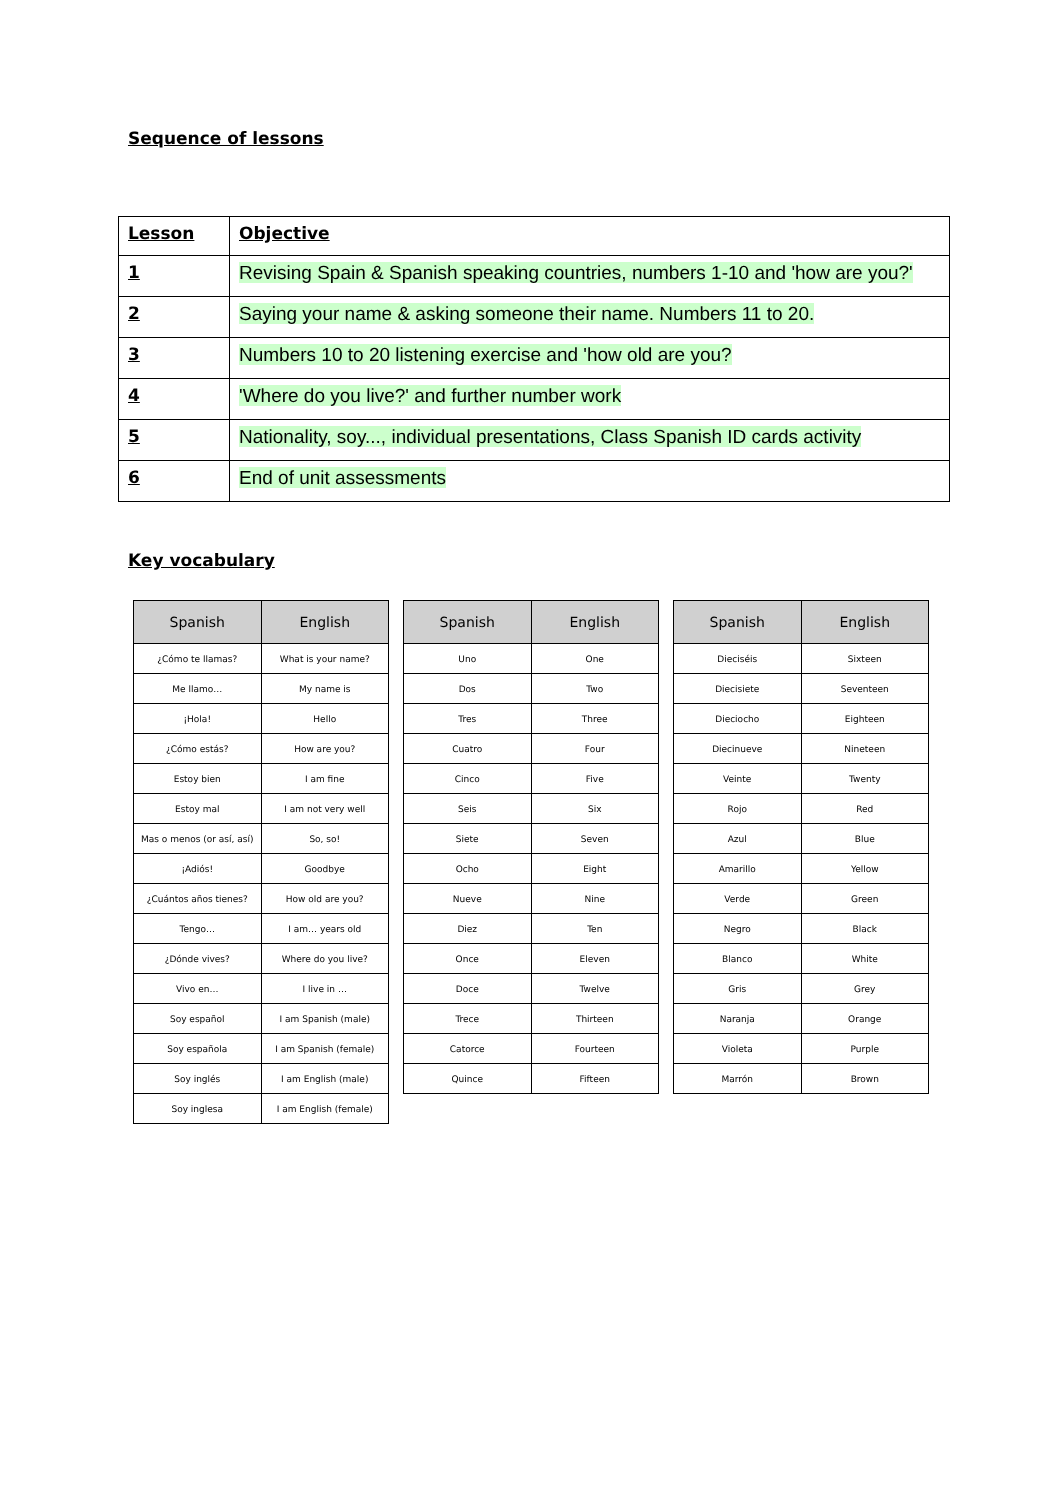Sequence of lessons
| Lesson | Objective |
| --- | --- |
| 1 | Revising Spain & Spanish speaking countries, numbers 1-10 and 'how are you?' |
| 2 | Saying your name & asking someone their name. Numbers 11 to 20. |
| 3 | Numbers 10 to 20 listening exercise and 'how old are you? |
| 4 | 'Where do you live?' and further number work |
| 5 | Nationality, soy..., individual presentations, Class Spanish ID cards activity |
| 6 | End of unit assessments |
Key vocabulary
| Spanish | English |
| --- | --- |
| ¿Cómo te llamas? | What is your name? |
| Me llamo… | My name is |
| ¡Hola! | Hello |
| ¿Cómo estás? | How are you? |
| Estoy bien | I am fine |
| Estoy mal | I am not very well |
| Mas o menos (or así, así) | So, so! |
| ¡Adiós! | Goodbye |
| ¿Cuántos años tienes? | How old are you? |
| Tengo… | I am… years old |
| ¿Dónde vives? | Where do you live? |
| Vivo en… | I live in … |
| Soy español | I am Spanish (male) |
| Soy española | I am Spanish (female) |
| Soy inglés | I am English (male) |
| Soy inglesa | I am English (female) |
| Spanish | English |
| --- | --- |
| Uno | One |
| Dos | Two |
| Tres | Three |
| Cuatro | Four |
| Cinco | Five |
| Seis | Six |
| Siete | Seven |
| Ocho | Eight |
| Nueve | Nine |
| Diez | Ten |
| Once | Eleven |
| Doce | Twelve |
| Trece | Thirteen |
| Catorce | Fourteen |
| Quince | Fifteen |
| Spanish | English |
| --- | --- |
| Dieciséis | Sixteen |
| Diecisiete | Seventeen |
| Dieciocho | Eighteen |
| Diecinueve | Nineteen |
| Veinte | Twenty |
| Rojo | Red |
| Azul | Blue |
| Amarillo | Yellow |
| Verde | Green |
| Negro | Black |
| Blanco | White |
| Gris | Grey |
| Naranja | Orange |
| Violeta | Purple |
| Marrón | Brown |